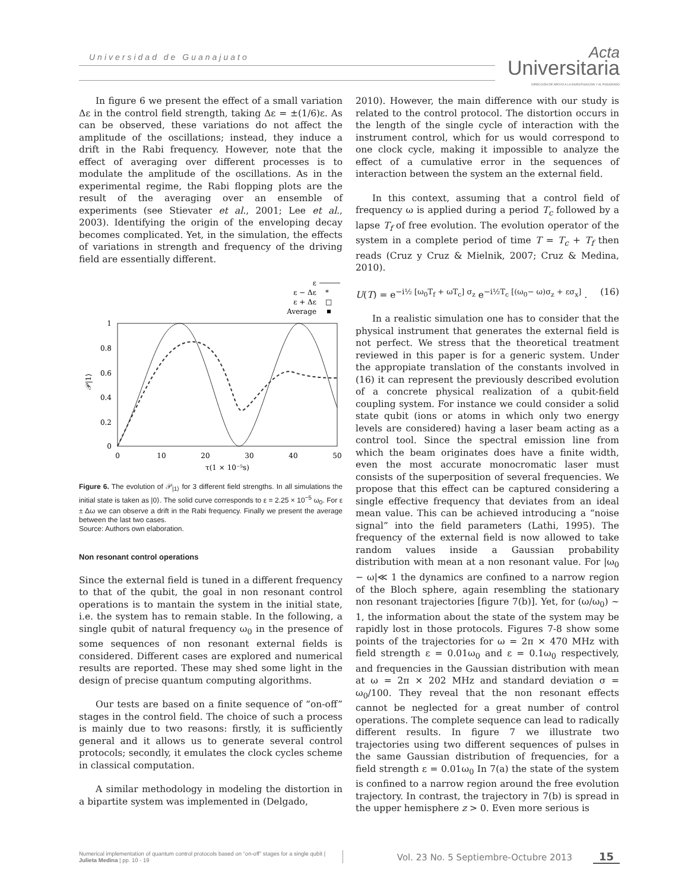Universidad de Guanajuato
Acta
Universitaria
DIRECCIÓN DE APOYO A LA INVESTIGACIÓN Y AL POSGRADO
In figure 6 we present the effect of a small variation Δε in the control field strength, taking Δε = ±(1/6)ε. As can be observed, these variations do not affect the amplitude of the oscillations; instead, they induce a drift in the Rabi frequency. However, note that the effect of averaging over different processes is to modulate the amplitude of the oscillations. As in the experimental regime, the Rabi flopping plots are the result of the averaging over an ensemble of experiments (see Stievater et al., 2001; Lee et al., 2003). Identifying the origin of the enveloping decay becomes complicated. Yet, in the simulation, the effects of variations in strength and frequency of the driving field are essentially different.
ε
ε − Δε
*
ε + Δε
□
Average
1
0.8
0.6
0.4
0.2
0
𝒫|1⟩
0
10
20
30
40
50
τ(1 × 10⁻⁵s)
Figure 6. The evolution of 𝒫<sub>|1⟩</sub> for 3 different field strengths. In all simulations the initial state is taken as |0⟩. The solid curve corresponds to ε = 2.25 × 10<sup>−5</sup> ω<sub>0</sub>. For ε ± Δω we can observe a drift in the Rabi frequency. Finally we present the average between the last two cases.
Source: Authors own elaboration.
Non resonant control operations
Since the external field is tuned in a different frequency to that of the qubit, the goal in non resonant control operations is to mantain the system in the initial state, i.e. the system has to remain stable. In the following, a single qubit of natural frequency ω<sub>0</sub> in the presence of some sequences of non resonant external fields is considered. Different cases are explored and numerical results are reported. These may shed some light in the design of precise quantum computing algorithms.
Our tests are based on a finite sequence of “on-off” stages in the control field. The choice of such a process is mainly due to two reasons: firstly, it is sufficiently general and it allows us to generate several control protocols; secondly, it emulates the clock cycles scheme in classical computation.
A similar methodology in modeling the distortion in a bipartite system was implemented in (Delgado,
2010). However, the main difference with our study is related to the control protocol. The distortion occurs in the length of the single cycle of interaction with the instrument control, which for us would correspond to one clock cycle, making it impossible to analyze the effect of a cumulative error in the sequences of interaction between the system an the external field.
In this context, assuming that a control field of frequency ω is applied during a period T<sub>c</sub> followed by a lapse T<sub>f</sub> of free evolution. The evolution operator of the system in a complete period of time T = T<sub>c</sub> + T<sub>f</sub> then reads (Cruz y Cruz & Mielnik, 2007; Cruz & Medina, 2010).
U(T) = e<sup>−i½ [ω<sub>0</sub>T<sub>f</sub> + ωT<sub>c</sub>] σ<sub>z</sub></sup> e<sup>−i½T<sub>c</sub> [(ω<sub>0</sub>− ω)σ<sub>z</sub> + εσ<sub>x</sub>]</sup> . (16)
In a realistic simulation one has to consider that the physical instrument that generates the external field is not perfect. We stress that the theoretical treatment reviewed in this paper is for a generic system. Under the appropiate translation of the constants involved in (16) it can represent the previously described evolution of a concrete physical realization of a qubit-field coupling system. For instance we could consider a solid state qubit (ions or atoms in which only two energy levels are considered) having a laser beam acting as a control tool. Since the spectral emission line from which the beam originates does have a finite width, even the most accurate monocromatic laser must consists of the superposition of several frequencies. We propose that this effect can be captured considering a single effective frequency that deviates from an ideal mean value. This can be achieved introducing a “noise signal” into the field parameters (Lathi, 1995). The frequency of the external field is now allowed to take random values inside a Gaussian probability distribution with mean at a non resonant value. For |ω<sub>0</sub> − ω|≪ 1 the dynamics are confined to a narrow region of the Bloch sphere, again resembling the stationary non resonant trajectories [figure 7(b)]. Yet, for (ω/ω<sub>0</sub>) ~ 1, the information about the state of the system may be rapidly lost in those protocols. Figures 7-8 show some points of the trajectories for ω = 2π × 470 MHz with field strength ε = 0.01ω<sub>0</sub> and ε = 0.1ω<sub>0</sub> respectively, and frequencies in the Gaussian distribution with mean at ω = 2π × 202 MHz and standard deviation σ = ω<sub>0</sub>/100. They reveal that the non resonant effects cannot be neglected for a great number of control operations. The complete sequence can lead to radically different results. In figure 7 we illustrate two trajectories using two different sequences of pulses in the same Gaussian distribution of frequencies, for a field strength ε = 0.01ω<sub>0</sub> In 7(a) the state of the system is confined to a narrow region around the free evolution trajectory. In contrast, the trajectory in 7(b) is spread in the upper hemisphere z > 0. Even more serious is
Numerical implementation of quantum control protocols based on “on-off” stages for a single qubit |
Julieta Medina | pp. 10 - 19
Vol. 23 No. 5 Septiembre-Octubre 2013 15